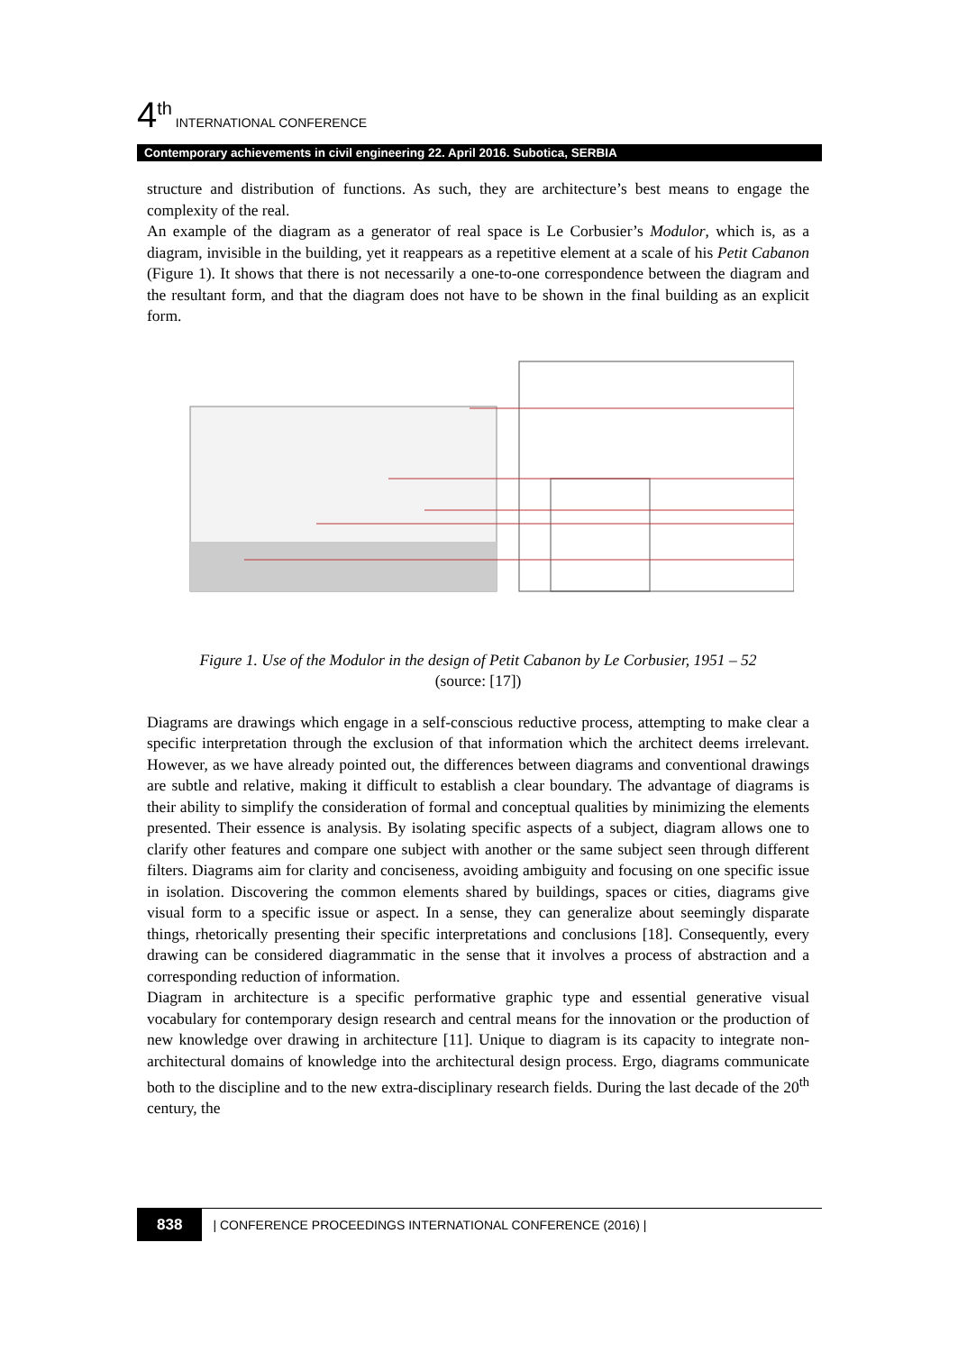4<sup>th</sup> INTERNATIONAL CONFERENCE
Contemporary achievements in civil engineering 22. April 2016. Subotica, SERBIA
structure and distribution of functions. As such, they are architecture’s best means to engage the complexity of the real.
An example of the diagram as a generator of real space is Le Corbusier’s Modulor, which is, as a diagram, invisible in the building, yet it reappears as a repetitive element at a scale of his Petit Cabanon (Figure 1). It shows that there is not necessarily a one-to-one correspondence between the diagram and the resultant form, and that the diagram does not have to be shown in the final building as an explicit form.
Figure 1. Use of the Modulor in the design of Petit Cabanon by Le Corbusier, 1951 – 52
(source: [17])
Diagrams are drawings which engage in a self-conscious reductive process, attempting to make clear a specific interpretation through the exclusion of that information which the architect deems irrelevant. However, as we have already pointed out, the differences between diagrams and conventional drawings are subtle and relative, making it difficult to establish a clear boundary. The advantage of diagrams is their ability to simplify the consideration of formal and conceptual qualities by minimizing the elements presented. Their essence is analysis. By isolating specific aspects of a subject, diagram allows one to clarify other features and compare one subject with another or the same subject seen through different filters. Diagrams aim for clarity and conciseness, avoiding ambiguity and focusing on one specific issue in isolation. Discovering the common elements shared by buildings, spaces or cities, diagrams give visual form to a specific issue or aspect. In a sense, they can generalize about seemingly disparate things, rhetorically presenting their specific interpretations and conclusions [18]. Consequently, every drawing can be considered diagrammatic in the sense that it involves a process of abstraction and a corresponding reduction of information.
Diagram in architecture is a specific performative graphic type and essential generative visual vocabulary for contemporary design research and central means for the innovation or the production of new knowledge over drawing in architecture [11]. Unique to diagram is its capacity to integrate non-architectural domains of knowledge into the architectural design process. Ergo, diagrams communicate both to the discipline and to the new extra-disciplinary research fields. During the last decade of the 20<sup>th</sup> century, the
838 | CONFERENCE PROCEEDINGS INTERNATIONAL CONFERENCE (2016) |